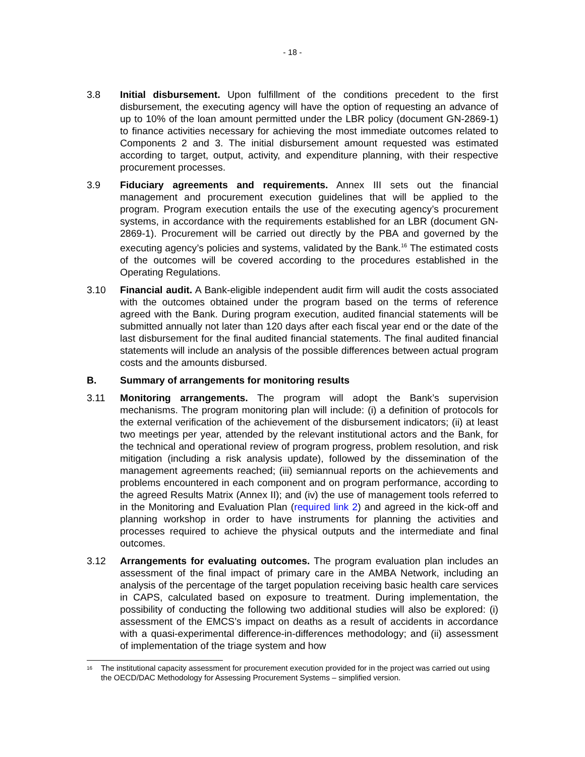- 18 -
3.8 Initial disbursement. Upon fulfillment of the conditions precedent to the first disbursement, the executing agency will have the option of requesting an advance of up to 10% of the loan amount permitted under the LBR policy (document GN-2869-1) to finance activities necessary for achieving the most immediate outcomes related to Components 2 and 3. The initial disbursement amount requested was estimated according to target, output, activity, and expenditure planning, with their respective procurement processes.
3.9 Fiduciary agreements and requirements. Annex III sets out the financial management and procurement execution guidelines that will be applied to the program. Program execution entails the use of the executing agency’s procurement systems, in accordance with the requirements established for an LBR (document GN-2869-1). Procurement will be carried out directly by the PBA and governed by the executing agency’s policies and systems, validated by the Bank.<sup>16</sup> The estimated costs of the outcomes will be covered according to the procedures established in the Operating Regulations.
3.10 Financial audit. A Bank-eligible independent audit firm will audit the costs associated with the outcomes obtained under the program based on the terms of reference agreed with the Bank. During program execution, audited financial statements will be submitted annually not later than 120 days after each fiscal year end or the date of the last disbursement for the final audited financial statements. The final audited financial statements will include an analysis of the possible differences between actual program costs and the amounts disbursed.
B. Summary of arrangements for monitoring results
3.11 Monitoring arrangements. The program will adopt the Bank’s supervision mechanisms. The program monitoring plan will include: (i) a definition of protocols for the external verification of the achievement of the disbursement indicators; (ii) at least two meetings per year, attended by the relevant institutional actors and the Bank, for the technical and operational review of program progress, problem resolution, and risk mitigation (including a risk analysis update), followed by the dissemination of the management agreements reached; (iii) semiannual reports on the achievements and problems encountered in each component and on program performance, according to the agreed Results Matrix (Annex II); and (iv) the use of management tools referred to in the Monitoring and Evaluation Plan (required link 2) and agreed in the kick-off and planning workshop in order to have instruments for planning the activities and processes required to achieve the physical outputs and the intermediate and final outcomes.
3.12 Arrangements for evaluating outcomes. The program evaluation plan includes an assessment of the final impact of primary care in the AMBA Network, including an analysis of the percentage of the target population receiving basic health care services in CAPS, calculated based on exposure to treatment. During implementation, the possibility of conducting the following two additional studies will also be explored: (i) assessment of the EMCS’s impact on deaths as a result of accidents in accordance with a quasi-experimental difference-in-differences methodology; and (ii) assessment of implementation of the triage system and how
<sup>16</sup> The institutional capacity assessment for procurement execution provided for in the project was carried out using the OECD/DAC Methodology for Assessing Procurement Systems – simplified version.